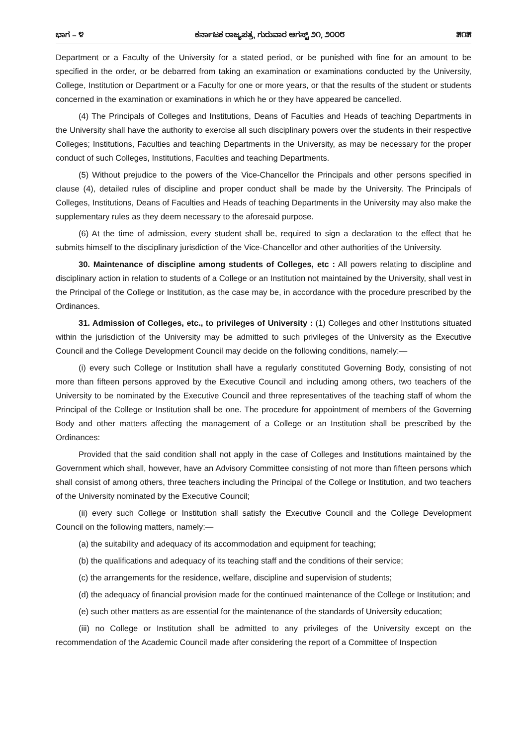ಭಾಗ – ೪ ಕರ್ನಾಟಕ ರಾಜ್ಯಪತ್ರ, ಗುರುವಾರ ಆಗಸ್ಟ್ ೨೧, ೨೦೦೮ ೫೧೫
Department or a Faculty of the University for a stated period, or be punished with fine for an amount to be specified in the order, or be debarred from taking an examination or examinations conducted by the University, College, Institution or Department or a Faculty for one or more years, or that the results of the student or students concerned in the examination or examinations in which he or they have appeared be cancelled.
(4) The Principals of Colleges and Institutions, Deans of Faculties and Heads of teaching Departments in the University shall have the authority to exercise all such disciplinary powers over the students in their respective Colleges; Institutions, Faculties and teaching Departments in the University, as may be necessary for the proper conduct of such Colleges, Institutions, Faculties and teaching Departments.
(5) Without prejudice to the powers of the Vice-Chancellor the Principals and other persons specified in clause (4), detailed rules of discipline and proper conduct shall be made by the University. The Principals of Colleges, Institutions, Deans of Faculties and Heads of teaching Departments in the University may also make the supplementary rules as they deem necessary to the aforesaid purpose.
(6) At the time of admission, every student shall be, required to sign a declaration to the effect that he submits himself to the disciplinary jurisdiction of the Vice-Chancellor and other authorities of the University.
30. Maintenance of discipline among students of Colleges, etc : All powers relating to discipline and disciplinary action in relation to students of a College or an Institution not maintained by the University, shall vest in the Principal of the College or Institution, as the case may be, in accordance with the procedure prescribed by the Ordinances.
31. Admission of Colleges, etc., to privileges of University : (1) Colleges and other Institutions situated within the jurisdiction of the University may be admitted to such privileges of the University as the Executive Council and the College Development Council may decide on the following conditions, namely:—
(i) every such College or Institution shall have a regularly constituted Governing Body, consisting of not more than fifteen persons approved by the Executive Council and including among others, two teachers of the University to be nominated by the Executive Council and three representatives of the teaching staff of whom the Principal of the College or Institution shall be one. The procedure for appointment of members of the Governing Body and other matters affecting the management of a College or an Institution shall be prescribed by the Ordinances:
Provided that the said condition shall not apply in the case of Colleges and Institutions maintained by the Government which shall, however, have an Advisory Committee consisting of not more than fifteen persons which shall consist of among others, three teachers including the Principal of the College or Institution, and two teachers of the University nominated by the Executive Council;
(ii) every such College or Institution shall satisfy the Executive Council and the College Development Council on the following matters, namely:—
(a) the suitability and adequacy of its accommodation and equipment for teaching;
(b) the qualifications and adequacy of its teaching staff and the conditions of their service;
(c) the arrangements for the residence, welfare, discipline and supervision of students;
(d) the adequacy of financial provision made for the continued maintenance of the College or Institution; and
(e) such other matters as are essential for the maintenance of the standards of University education;
(iii) no College or Institution shall be admitted to any privileges of the University except on the recommendation of the Academic Council made after considering the report of a Committee of Inspection